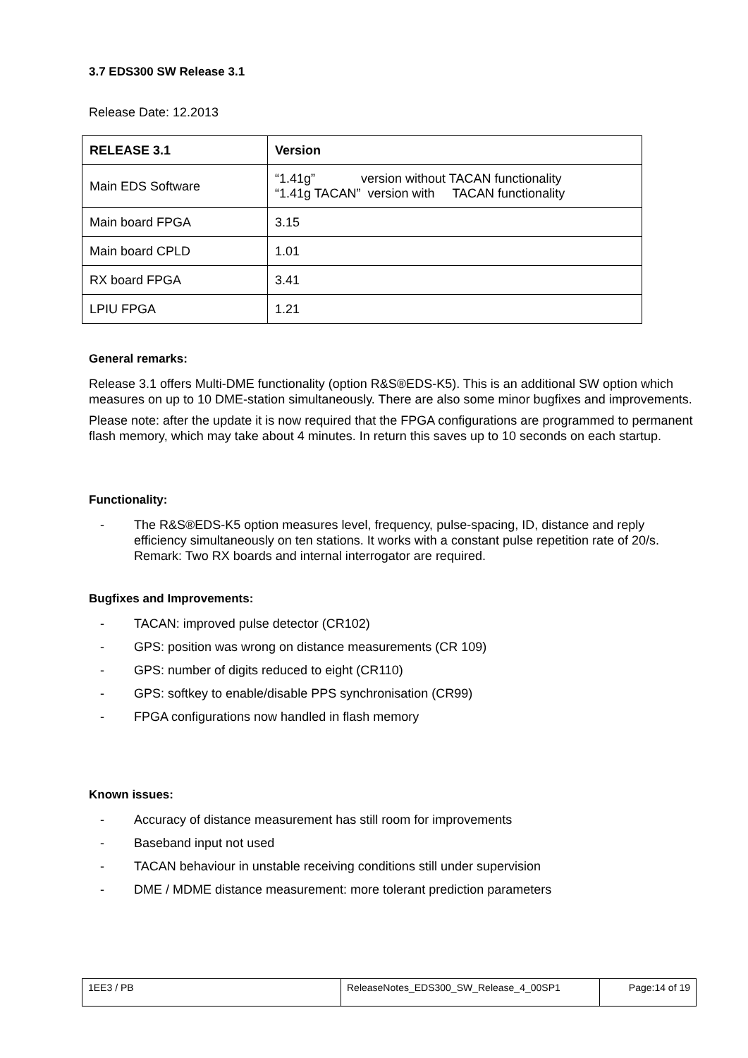3.7 EDS300 SW Release 3.1
Release Date: 12.2013
| RELEASE 3.1 | Version |
| --- | --- |
| Main EDS Software | “1.41g” version without TACAN functionality “1.41g TACAN” version with TACAN functionality |
| Main board FPGA | 3.15 |
| Main board CPLD | 1.01 |
| RX board FPGA | 3.41 |
| LPIU FPGA | 1.21 |
General remarks:
Release 3.1 offers Multi-DME functionality (option R&S®EDS-K5). This is an additional SW option which measures on up to 10 DME-station simultaneously. There are also some minor bugfixes and improvements.
Please note: after the update it is now required that the FPGA configurations are programmed to permanent flash memory, which may take about 4 minutes. In return this saves up to 10 seconds on each startup.
Functionality:
- The R&S®EDS-K5 option measures level, frequency, pulse-spacing, ID, distance and reply efficiency simultaneously on ten stations. It works with a constant pulse repetition rate of 20/s.
Remark: Two RX boards and internal interrogator are required.
Bugfixes and Improvements:
- TACAN: improved pulse detector (CR102)
- GPS: position was wrong on distance measurements (CR 109)
- GPS: number of digits reduced to eight (CR110)
- GPS: softkey to enable/disable PPS synchronisation (CR99)
- FPGA configurations now handled in flash memory
Known issues:
- Accuracy of distance measurement has still room for improvements
- Baseband input not used
- TACAN behaviour in unstable receiving conditions still under supervision
- DME / MDME distance measurement: more tolerant prediction parameters
| 1EE3 / PB | ReleaseNotes_EDS300_SW_Release_4_00SP1 | Page:14 of 19 |